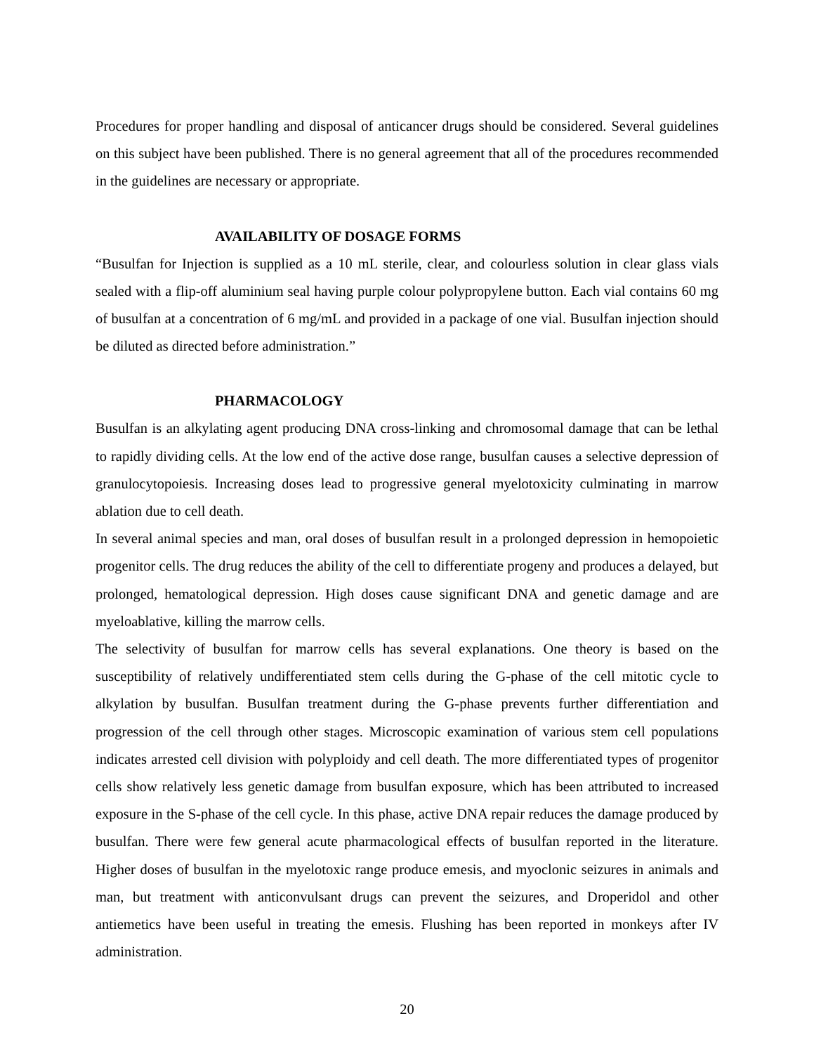Procedures for proper handling and disposal of anticancer drugs should be considered. Several guidelines on this subject have been published. There is no general agreement that all of the procedures recommended in the guidelines are necessary or appropriate.
AVAILABILITY OF DOSAGE FORMS
“Busulfan for Injection is supplied as a 10 mL sterile, clear, and colourless solution in clear glass vials sealed with a flip-off aluminium seal having purple colour polypropylene button. Each vial contains 60 mg of busulfan at a concentration of 6 mg/mL and provided in a package of one vial. Busulfan injection should be diluted as directed before administration.”
PHARMACOLOGY
Busulfan is an alkylating agent producing DNA cross-linking and chromosomal damage that can be lethal to rapidly dividing cells. At the low end of the active dose range, busulfan causes a selective depression of granulocytopoiesis. Increasing doses lead to progressive general myelotoxicity culminating in marrow ablation due to cell death.
In several animal species and man, oral doses of busulfan result in a prolonged depression in hemopoietic progenitor cells. The drug reduces the ability of the cell to differentiate progeny and produces a delayed, but prolonged, hematological depression. High doses cause significant DNA and genetic damage and are myeloablative, killing the marrow cells.
The selectivity of busulfan for marrow cells has several explanations. One theory is based on the susceptibility of relatively undifferentiated stem cells during the G-phase of the cell mitotic cycle to alkylation by busulfan. Busulfan treatment during the G-phase prevents further differentiation and progression of the cell through other stages. Microscopic examination of various stem cell populations indicates arrested cell division with polyploidy and cell death. The more differentiated types of progenitor cells show relatively less genetic damage from busulfan exposure, which has been attributed to increased exposure in the S-phase of the cell cycle. In this phase, active DNA repair reduces the damage produced by busulfan. There were few general acute pharmacological effects of busulfan reported in the literature. Higher doses of busulfan in the myelotoxic range produce emesis, and myoclonic seizures in animals and man, but treatment with anticonvulsant drugs can prevent the seizures, and Droperidol and other antiemetics have been useful in treating the emesis. Flushing has been reported in monkeys after IV administration.
20